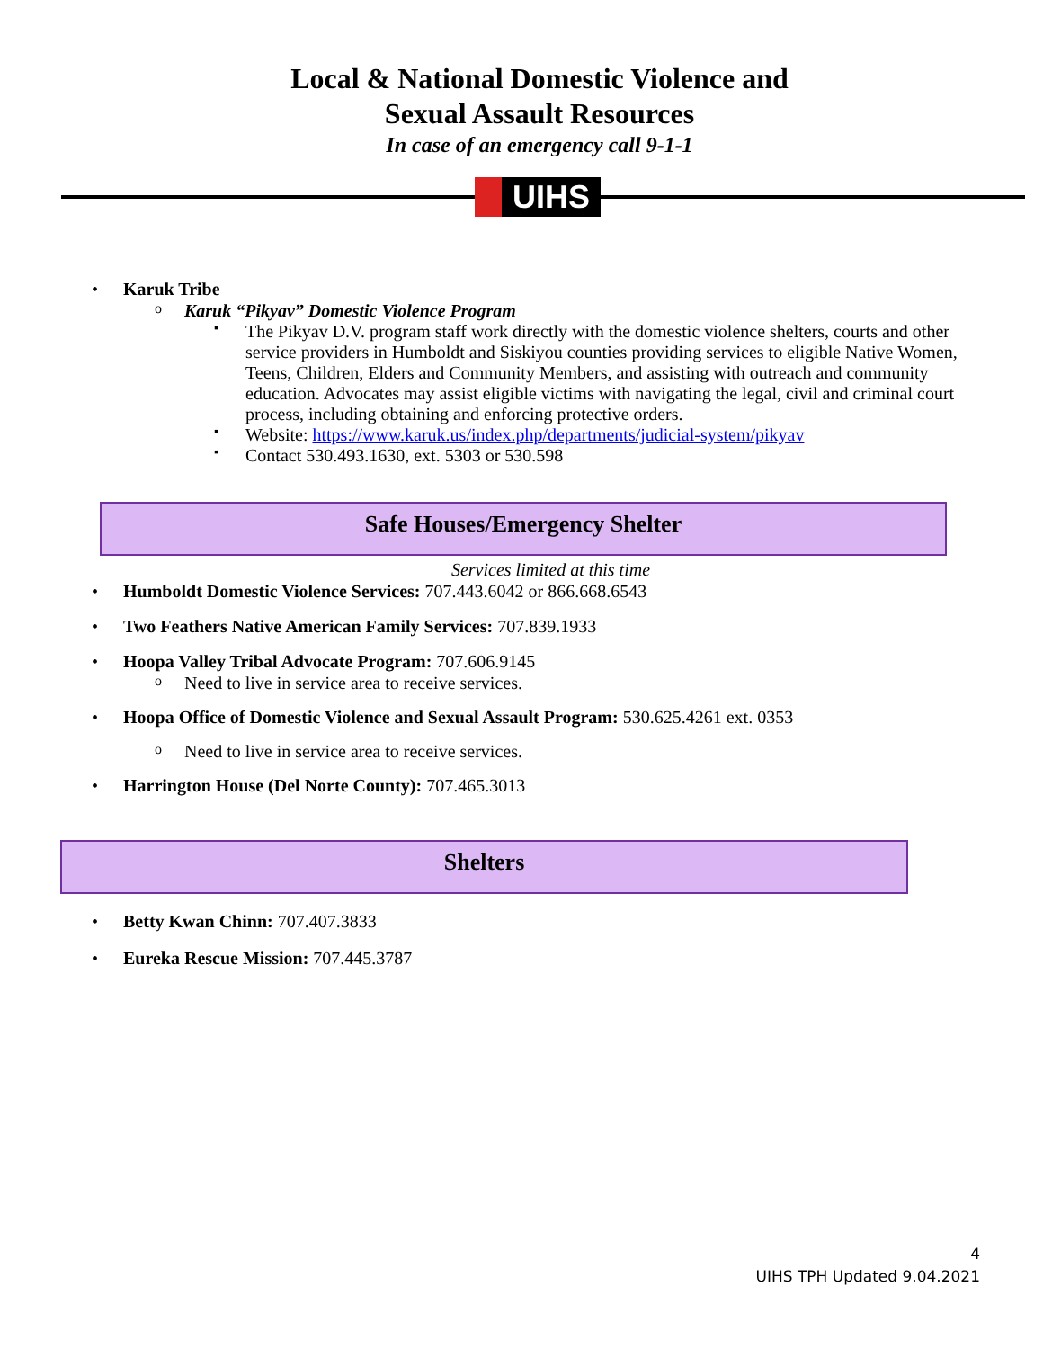Local & National Domestic Violence and
Sexual Assault Resources
In case of an emergency call 9-1-1
UIHS
Karuk Tribe
Karuk “Pikyav” Domestic Violence Program
The Pikyav D.V. program staff work directly with the domestic violence shelters, courts and other service providers in Humboldt and Siskiyou counties providing services to eligible Native Women, Teens, Children, Elders and Community Members, and assisting with outreach and community education. Advocates may assist eligible victims with navigating the legal, civil and criminal court process, including obtaining and enforcing protective orders.
Website: https://www.karuk.us/index.php/departments/judicial-system/pikyav
Contact 530.493.1630, ext. 5303 or 530.598
Safe Houses/Emergency Shelter
Services limited at this time
Humboldt Domestic Violence Services: 707.443.6042 or 866.668.6543
Two Feathers Native American Family Services: 707.839.1933
Hoopa Valley Tribal Advocate Program: 707.606.9145
Need to live in service area to receive services.
Hoopa Office of Domestic Violence and Sexual Assault Program: 530.625.4261 ext. 0353
Need to live in service area to receive services.
Harrington House (Del Norte County): 707.465.3013
Shelters
Betty Kwan Chinn: 707.407.3833
Eureka Rescue Mission: 707.445.3787
4
UIHS TPH Updated 9.04.2021